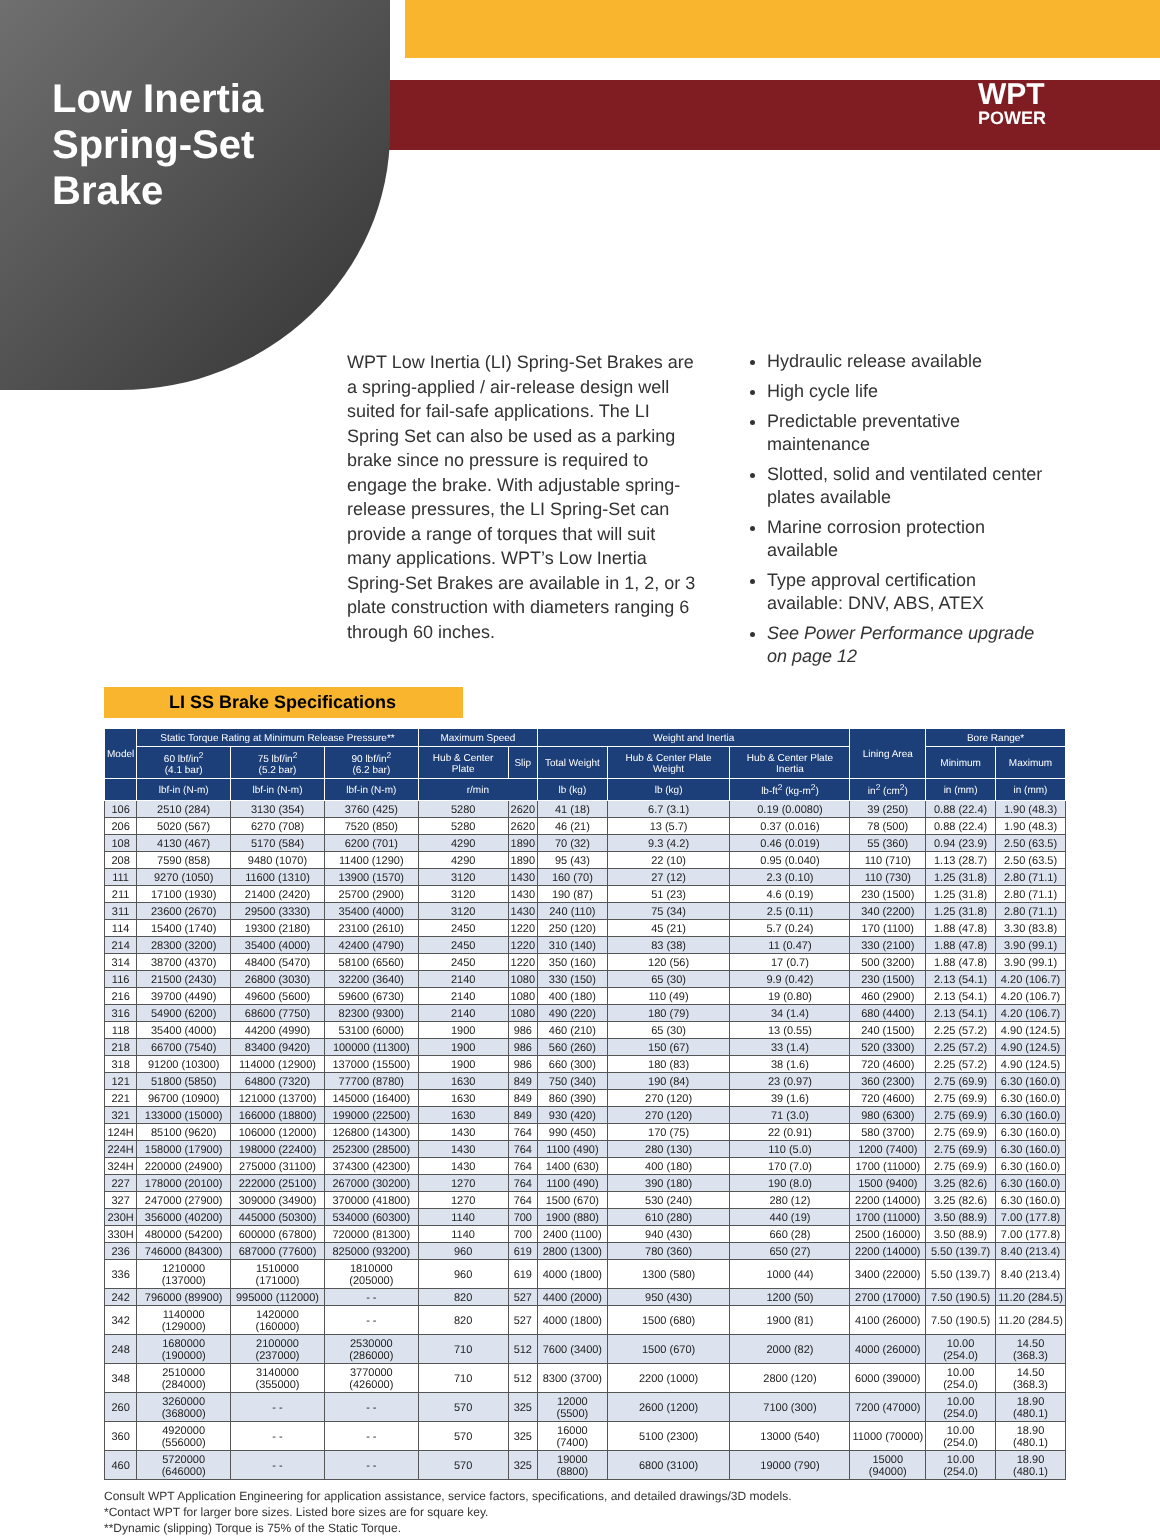WPT
POWER
Low Inertia
Spring-Set
Brake
WPT Low Inertia (LI) Spring-Set Brakes are a spring-applied / air-release design well suited for fail-safe applications. The LI Spring Set can also be used as a parking brake since no pressure is required to engage the brake. With adjustable spring-release pressures, the LI Spring-Set can provide a range of torques that will suit many applications. WPT’s Low Inertia Spring-Set Brakes are available in 1, 2, or 3 plate construction with diameters ranging 6 through 60 inches.
Hydraulic release available
High cycle life
Predictable preventative maintenance
Slotted, solid and ventilated center plates available
Marine corrosion protection available
Type approval certification available: DNV, ABS, ATEX
See Power Performance upgrade on page 12
LI SS Brake Specifications
| Model | Static Torque Rating at Minimum Release Pressure** | | | Maximum Speed | | Weight and Inertia | | | Lining Area | Bore Range* | |
| --- | --- | --- | --- | --- | --- | --- | --- | --- | --- | --- | --- |
| | 60 lbf/in<sup>2</sup> (4.1 bar) | 75 lbf/in<sup>2</sup> (5.2 bar) | 90 lbf/in<sup>2</sup> (6.2 bar) | Hub & Center Plate | Slip | Total Weight | Hub & Center Plate Weight | Hub & Center Plate Inertia | | Minimum | Maximum |
| | lbf-in (N-m) | lbf-in (N-m) | lbf-in (N-m) | r/min | | lb (kg) | lb (kg) | lb-ft<sup>2</sup> (kg-m<sup>2</sup>) | in<sup>2</sup> (cm<sup>2</sup>) | in (mm) | in (mm) |
| 106 | 2510 (284) | 3130 (354) | 3760 (425) | 5280 | 2620 | 41 (18) | 6.7 (3.1) | 0.19 (0.0080) | 39 (250) | 0.88 (22.4) | 1.90 (48.3) |
| 206 | 5020 (567) | 6270 (708) | 7520 (850) | 5280 | 2620 | 46 (21) | 13 (5.7) | 0.37 (0.016) | 78 (500) | 0.88 (22.4) | 1.90 (48.3) |
| 108 | 4130 (467) | 5170 (584) | 6200 (701) | 4290 | 1890 | 70 (32) | 9.3 (4.2) | 0.46 (0.019) | 55 (360) | 0.94 (23.9) | 2.50 (63.5) |
| 208 | 7590 (858) | 9480 (1070) | 11400 (1290) | 4290 | 1890 | 95 (43) | 22 (10) | 0.95 (0.040) | 110 (710) | 1.13 (28.7) | 2.50 (63.5) |
| 111 | 9270 (1050) | 11600 (1310) | 13900 (1570) | 3120 | 1430 | 160 (70) | 27 (12) | 2.3 (0.10) | 110 (730) | 1.25 (31.8) | 2.80 (71.1) |
| 211 | 17100 (1930) | 21400 (2420) | 25700 (2900) | 3120 | 1430 | 190 (87) | 51 (23) | 4.6 (0.19) | 230 (1500) | 1.25 (31.8) | 2.80 (71.1) |
| 311 | 23600 (2670) | 29500 (3330) | 35400 (4000) | 3120 | 1430 | 240 (110) | 75 (34) | 2.5 (0.11) | 340 (2200) | 1.25 (31.8) | 2.80 (71.1) |
| 114 | 15400 (1740) | 19300 (2180) | 23100 (2610) | 2450 | 1220 | 250 (120) | 45 (21) | 5.7 (0.24) | 170 (1100) | 1.88 (47.8) | 3.30 (83.8) |
| 214 | 28300 (3200) | 35400 (4000) | 42400 (4790) | 2450 | 1220 | 310 (140) | 83 (38) | 11 (0.47) | 330 (2100) | 1.88 (47.8) | 3.90 (99.1) |
| 314 | 38700 (4370) | 48400 (5470) | 58100 (6560) | 2450 | 1220 | 350 (160) | 120 (56) | 17 (0.7) | 500 (3200) | 1.88 (47.8) | 3.90 (99.1) |
| 116 | 21500 (2430) | 26800 (3030) | 32200 (3640) | 2140 | 1080 | 330 (150) | 65 (30) | 9.9 (0.42) | 230 (1500) | 2.13 (54.1) | 4.20 (106.7) |
| 216 | 39700 (4490) | 49600 (5600) | 59600 (6730) | 2140 | 1080 | 400 (180) | 110 (49) | 19 (0.80) | 460 (2900) | 2.13 (54.1) | 4.20 (106.7) |
| 316 | 54900 (6200) | 68600 (7750) | 82300 (9300) | 2140 | 1080 | 490 (220) | 180 (79) | 34 (1.4) | 680 (4400) | 2.13 (54.1) | 4.20 (106.7) |
| 118 | 35400 (4000) | 44200 (4990) | 53100 (6000) | 1900 | 986 | 460 (210) | 65 (30) | 13 (0.55) | 240 (1500) | 2.25 (57.2) | 4.90 (124.5) |
| 218 | 66700 (7540) | 83400 (9420) | 100000 (11300) | 1900 | 986 | 560 (260) | 150 (67) | 33 (1.4) | 520 (3300) | 2.25 (57.2) | 4.90 (124.5) |
| 318 | 91200 (10300) | 114000 (12900) | 137000 (15500) | 1900 | 986 | 660 (300) | 180 (83) | 38 (1.6) | 720 (4600) | 2.25 (57.2) | 4.90 (124.5) |
| 121 | 51800 (5850) | 64800 (7320) | 77700 (8780) | 1630 | 849 | 750 (340) | 190 (84) | 23 (0.97) | 360 (2300) | 2.75 (69.9) | 6.30 (160.0) |
| 221 | 96700 (10900) | 121000 (13700) | 145000 (16400) | 1630 | 849 | 860 (390) | 270 (120) | 39 (1.6) | 720 (4600) | 2.75 (69.9) | 6.30 (160.0) |
| 321 | 133000 (15000) | 166000 (18800) | 199000 (22500) | 1630 | 849 | 930 (420) | 270 (120) | 71 (3.0) | 980 (6300) | 2.75 (69.9) | 6.30 (160.0) |
| 124H | 85100 (9620) | 106000 (12000) | 126800 (14300) | 1430 | 764 | 990 (450) | 170 (75) | 22 (0.91) | 580 (3700) | 2.75 (69.9) | 6.30 (160.0) |
| 224H | 158000 (17900) | 198000 (22400) | 252300 (28500) | 1430 | 764 | 1100 (490) | 280 (130) | 110 (5.0) | 1200 (7400) | 2.75 (69.9) | 6.30 (160.0) |
| 324H | 220000 (24900) | 275000 (31100) | 374300 (42300) | 1430 | 764 | 1400 (630) | 400 (180) | 170 (7.0) | 1700 (11000) | 2.75 (69.9) | 6.30 (160.0) |
| 227 | 178000 (20100) | 222000 (25100) | 267000 (30200) | 1270 | 764 | 1100 (490) | 390 (180) | 190 (8.0) | 1500 (9400) | 3.25 (82.6) | 6.30 (160.0) |
| 327 | 247000 (27900) | 309000 (34900) | 370000 (41800) | 1270 | 764 | 1500 (670) | 530 (240) | 280 (12) | 2200 (14000) | 3.25 (82.6) | 6.30 (160.0) |
| 230H | 356000 (40200) | 445000 (50300) | 534000 (60300) | 1140 | 700 | 1900 (880) | 610 (280) | 440 (19) | 1700 (11000) | 3.50 (88.9) | 7.00 (177.8) |
| 330H | 480000 (54200) | 600000 (67800) | 720000 (81300) | 1140 | 700 | 2400 (1100) | 940 (430) | 660 (28) | 2500 (16000) | 3.50 (88.9) | 7.00 (177.8) |
| 236 | 746000 (84300) | 687000 (77600) | 825000 (93200) | 960 | 619 | 2800 (1300) | 780 (360) | 650 (27) | 2200 (14000) | 5.50 (139.7) | 8.40 (213.4) |
| 336 | 1210000 (137000) | 1510000 (171000) | 1810000 (205000) | 960 | 619 | 4000 (1800) | 1300 (580) | 1000 (44) | 3400 (22000) | 5.50 (139.7) | 8.40 (213.4) |
| 242 | 796000 (89900) | 995000 (112000) | - - | 820 | 527 | 4400 (2000) | 950 (430) | 1200 (50) | 2700 (17000) | 7.50 (190.5) | 11.20 (284.5) |
| 342 | 1140000 (129000) | 1420000 (160000) | - - | 820 | 527 | 4000 (1800) | 1500 (680) | 1900 (81) | 4100 (26000) | 7.50 (190.5) | 11.20 (284.5) |
| 248 | 1680000 (190000) | 2100000 (237000) | 2530000 (286000) | 710 | 512 | 7600 (3400) | 1500 (670) | 2000 (82) | 4000 (26000) | 10.00 (254.0) | 14.50 (368.3) |
| 348 | 2510000 (284000) | 3140000 (355000) | 3770000 (426000) | 710 | 512 | 8300 (3700) | 2200 (1000) | 2800 (120) | 6000 (39000) | 10.00 (254.0) | 14.50 (368.3) |
| 260 | 3260000 (368000) | - - | - - | 570 | 325 | 12000 (5500) | 2600 (1200) | 7100 (300) | 7200 (47000) | 10.00 (254.0) | 18.90 (480.1) |
| 360 | 4920000 (556000) | - - | - - | 570 | 325 | 16000 (7400) | 5100 (2300) | 13000 (540) | 11000 (70000) | 10.00 (254.0) | 18.90 (480.1) |
| 460 | 5720000 (646000) | - - | - - | 570 | 325 | 19000 (8800) | 6800 (3100) | 19000 (790) | 15000 (94000) | 10.00 (254.0) | 18.90 (480.1) |
Consult WPT Application Engineering for application assistance, service factors, specifications, and detailed drawings/3D models.
*Contact WPT for larger bore sizes. Listed bore sizes are for square key.
**Dynamic (slipping) Torque is 75% of the Static Torque.